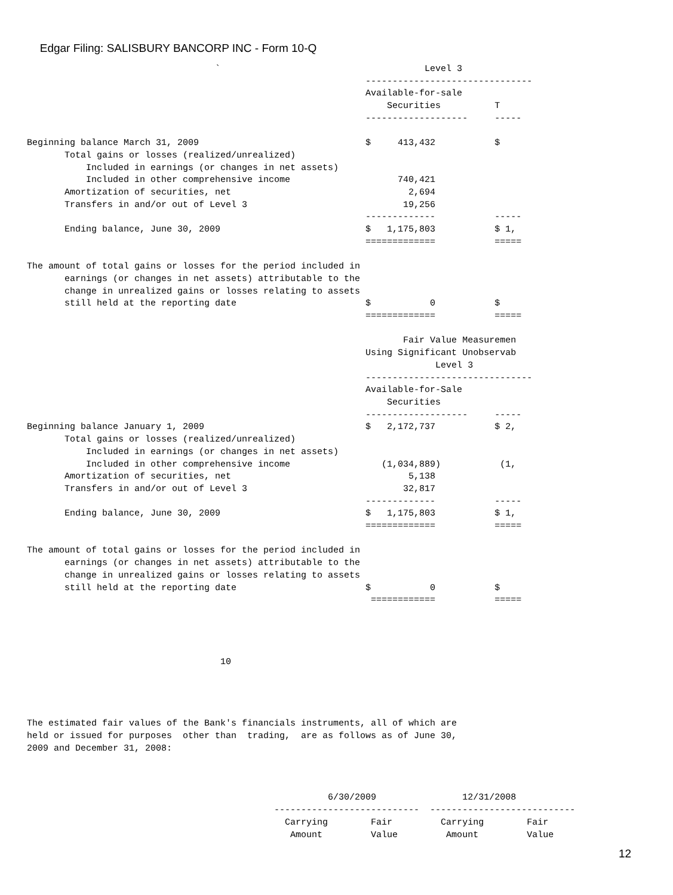Edgar Filing: SALISBURY BANCORP INC - Form 10-Q
                                        `                                      Level 3
                                                                    -------------------------------
                                                                    Available-for-sale
                                                                        Securities          T
                                                                    -------------------     -----

     Beginning balance March 31, 2009                               $     413,432           $
            Total gains or losses (realized/unrealized)
                Included in earnings (or changes in net assets)
                Included in other comprehensive income                    740,421
            Amortization of securities, net                                 2,694
            Transfers in and/or out of Level 3                             19,256
                                                                    -------------           -----
            Ending balance, June 30, 2009                           $   1,175,803           $ 1,
                                                                    =============           =====

     The amount of total gains or losses for the period included in
            earnings (or changes in net assets) attributable to the
            change in unrealized gains or losses relating to assets
            still held at the reporting date                        $           0           $
                                                                    =============           =====

                                                                           Fair Value Measuremen
                                                                    Using Significant Unobservab
                                                                                 Level 3
                                                                    -------------------------------
                                                                    Available-for-Sale
                                                                        Securities
                                                                    -------------------     -----
     Beginning balance January 1, 2009                              $   2,172,737           $ 2,
            Total gains or losses (realized/unrealized)
                Included in earnings (or changes in net assets)
                Included in other comprehensive income                 (1,034,889)           (1,
            Amortization of securities, net                                 5,138
            Transfers in and/or out of Level 3                             32,817
                                                                    -------------           -----
            Ending balance, June 30, 2009                           $   1,175,803           $ 1,
                                                                    =============           =====

     The amount of total gains or losses for the period included in
            earnings (or changes in net assets) attributable to the
            change in unrealized gains or losses relating to assets
            still held at the reporting date                        $           0           $
                                                                     ============           =====




                                         10




     The estimated fair values of the Bank's financials instruments, all of which are
     held or issued for purposes  other than  trading,  are as follows as of June 30,
     2009 and December 31, 2008:



                                                             6/30/2009                12/31/2008
                                                   ---------------------------  ---------------------------
                                                     Carrying        Fair         Carrying        Fair
                                                      Amount         Value         Amount         Value
12